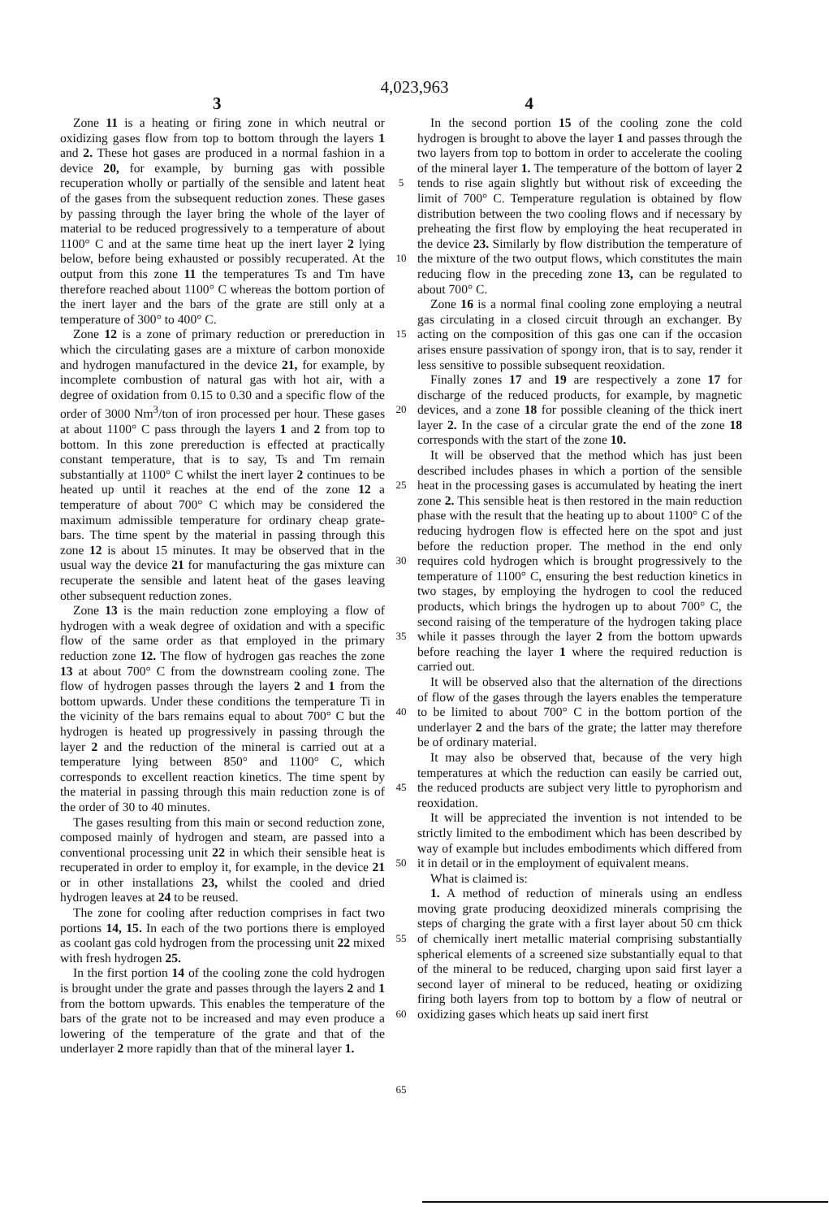4,023,963
3 4
Zone 11 is a heating or firing zone in which neutral or oxidizing gases flow from top to bottom through the layers 1 and 2. These hot gases are produced in a normal fashion in a device 20, for example, by burning gas with possible recuperation wholly or partially of the sensible and latent heat of the gases from the subsequent reduction zones. These gases by passing through the layer bring the whole of the layer of material to be reduced progressively to a temperature of about 1100° C and at the same time heat up the inert layer 2 lying below, before being exhausted or possibly recuperated. At the output from this zone 11 the temperatures Ts and Tm have therefore reached about 1100° C whereas the bottom portion of the inert layer and the bars of the grate are still only at a temperature of 300° to 400° C.
Zone 12 is a zone of primary reduction or prereduction in which the circulating gases are a mixture of carbon monoxide and hydrogen manufactured in the device 21, for example, by incomplete combustion of natural gas with hot air, with a degree of oxidation from 0.15 to 0.30 and a specific flow of the order of 3000 Nm<sup>3</sup>/ton of iron processed per hour. These gases at about 1100° C pass through the layers 1 and 2 from top to bottom. In this zone prereduction is effected at practically constant temperature, that is to say, Ts and Tm remain substantially at 1100° C whilst the inert layer 2 continues to be heated up until it reaches at the end of the zone 12 a temperature of about 700° C which may be considered the maximum admissible temperature for ordinary cheap grate-bars. The time spent by the material in passing through this zone 12 is about 15 minutes. It may be observed that in the usual way the device 21 for manufacturing the gas mixture can recuperate the sensible and latent heat of the gases leaving other subsequent reduction zones.
Zone 13 is the main reduction zone employing a flow of hydrogen with a weak degree of oxidation and with a specific flow of the same order as that employed in the primary reduction zone 12. The flow of hydrogen gas reaches the zone 13 at about 700° C from the downstream cooling zone. The flow of hydrogen passes through the layers 2 and 1 from the bottom upwards. Under these conditions the temperature Ti in the vicinity of the bars remains equal to about 700° C but the hydrogen is heated up progressively in passing through the layer 2 and the reduction of the mineral is carried out at a temperature lying between 850° and 1100° C, which corresponds to excellent reaction kinetics. The time spent by the material in passing through this main reduction zone is of the order of 30 to 40 minutes.
The gases resulting from this main or second reduction zone, composed mainly of hydrogen and steam, are passed into a conventional processing unit 22 in which their sensible heat is recuperated in order to employ it, for example, in the device 21 or in other installations 23, whilst the cooled and dried hydrogen leaves at 24 to be reused.
The zone for cooling after reduction comprises in fact two portions 14, 15. In each of the two portions there is employed as coolant gas cold hydrogen from the processing unit 22 mixed with fresh hydrogen 25.
In the first portion 14 of the cooling zone the cold hydrogen is brought under the grate and passes through the layers 2 and 1 from the bottom upwards. This enables the temperature of the bars of the grate not to be increased and may even produce a lowering of the temperature of the grate and that of the underlayer 2 more rapidly than that of the mineral layer 1.
5
10
15
20
25
30
35
40
45
50
55
60
65
In the second portion 15 of the cooling zone the cold hydrogen is brought to above the layer 1 and passes through the two layers from top to bottom in order to accelerate the cooling of the mineral layer 1. The temperature of the bottom of layer 2 tends to rise again slightly but without risk of exceeding the limit of 700° C. Temperature regulation is obtained by flow distribution between the two cooling flows and if necessary by preheating the first flow by employing the heat recuperated in the device 23. Similarly by flow distribution the temperature of the mixture of the two output flows, which constitutes the main reducing flow in the preceding zone 13, can be regulated to about 700° C.
Zone 16 is a normal final cooling zone employing a neutral gas circulating in a closed circuit through an exchanger. By acting on the composition of this gas one can if the occasion arises ensure passivation of spongy iron, that is to say, render it less sensitive to possible subsequent reoxidation.
Finally zones 17 and 19 are respectively a zone 17 for discharge of the reduced products, for example, by magnetic devices, and a zone 18 for possible cleaning of the thick inert layer 2. In the case of a circular grate the end of the zone 18 corresponds with the start of the zone 10.
It will be observed that the method which has just been described includes phases in which a portion of the sensible heat in the processing gases is accumulated by heating the inert zone 2. This sensible heat is then restored in the main reduction phase with the result that the heating up to about 1100° C of the reducing hydrogen flow is effected here on the spot and just before the reduction proper. The method in the end only requires cold hydrogen which is brought progressively to the temperature of 1100° C, ensuring the best reduction kinetics in two stages, by employing the hydrogen to cool the reduced products, which brings the hydrogen up to about 700° C, the second raising of the temperature of the hydrogen taking place while it passes through the layer 2 from the bottom upwards before reaching the layer 1 where the required reduction is carried out.
It will be observed also that the alternation of the directions of flow of the gases through the layers enables the temperature to be limited to about 700° C in the bottom portion of the underlayer 2 and the bars of the grate; the latter may therefore be of ordinary material.
It may also be observed that, because of the very high temperatures at which the reduction can easily be carried out, the reduced products are subject very little to pyrophorism and reoxidation.
It will be appreciated the invention is not intended to be strictly limited to the embodiment which has been described by way of example but includes embodiments which differed from it in detail or in the employment of equivalent means.
What is claimed is:
1. A method of reduction of minerals using an endless moving grate producing deoxidized minerals comprising the steps of charging the grate with a first layer about 50 cm thick of chemically inert metallic material comprising substantially spherical elements of a screened size substantially equal to that of the mineral to be reduced, charging upon said first layer a second layer of mineral to be reduced, heating or oxidizing firing both layers from top to bottom by a flow of neutral or oxidizing gases which heats up said inert first